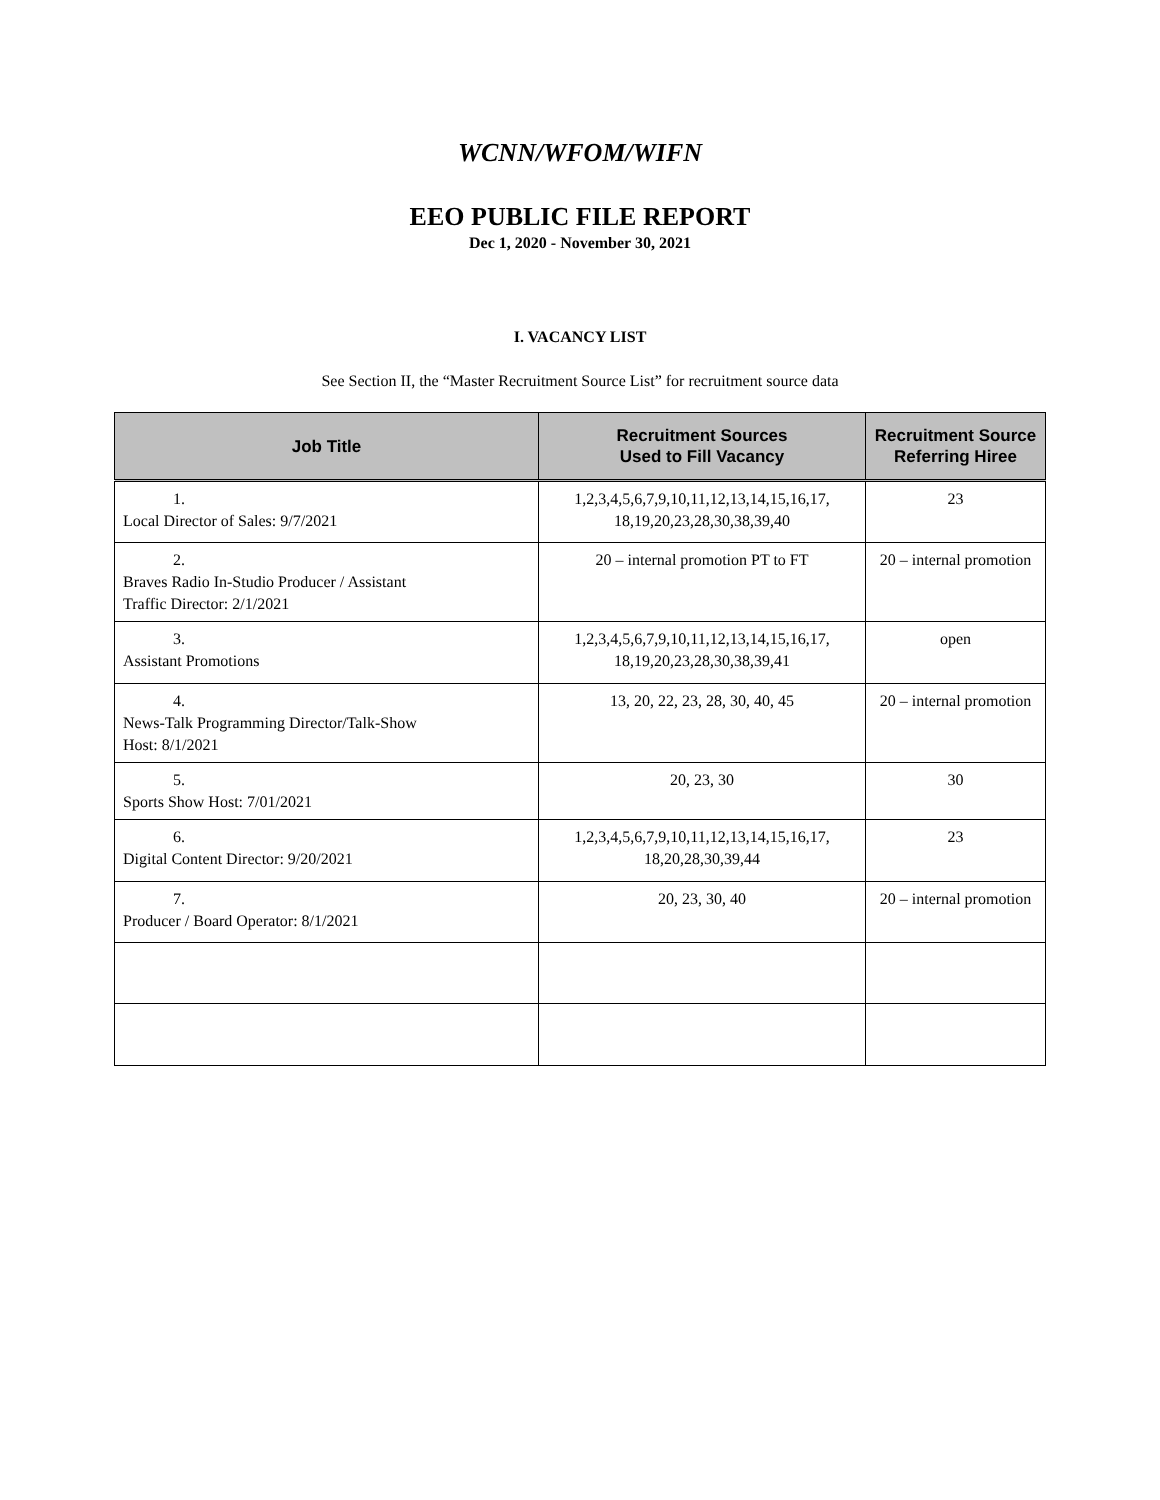WCNN/WFOM/WIFN
EEO PUBLIC FILE REPORT
Dec 1, 2020 - November 30, 2021
I. VACANCY LIST
See Section II, the “Master Recruitment Source List” for recruitment source data
| Job Title | Recruitment Sources Used to Fill Vacancy | Recruitment Source Referring Hiree |
| --- | --- | --- |
| 1. Local Director of Sales: 9/7/2021 | 1,2,3,4,5,6,7,9,10,11,12,13,14,15,16,17, 18,19,20,23,28,30,38,39,40 | 23 |
| 2. Braves Radio In-Studio Producer / Assistant Traffic Director: 2/1/2021 | 20 – internal promotion PT to FT | 20 – internal promotion |
| 3. Assistant Promotions | 1,2,3,4,5,6,7,9,10,11,12,13,14,15,16,17, 18,19,20,23,28,30,38,39,41 | open |
| 4. News-Talk Programming Director/Talk-Show Host: 8/1/2021 | 13, 20, 22, 23, 28, 30, 40, 45 | 20 – internal promotion |
| 5. Sports Show Host: 7/01/2021 | 20, 23, 30 | 30 |
| 6. Digital Content Director: 9/20/2021 | 1,2,3,4,5,6,7,9,10,11,12,13,14,15,16,17, 18,20,28,30,39,44 | 23 |
| 7. Producer / Board Operator: 8/1/2021 | 20, 23, 30, 40 | 20 – internal promotion |